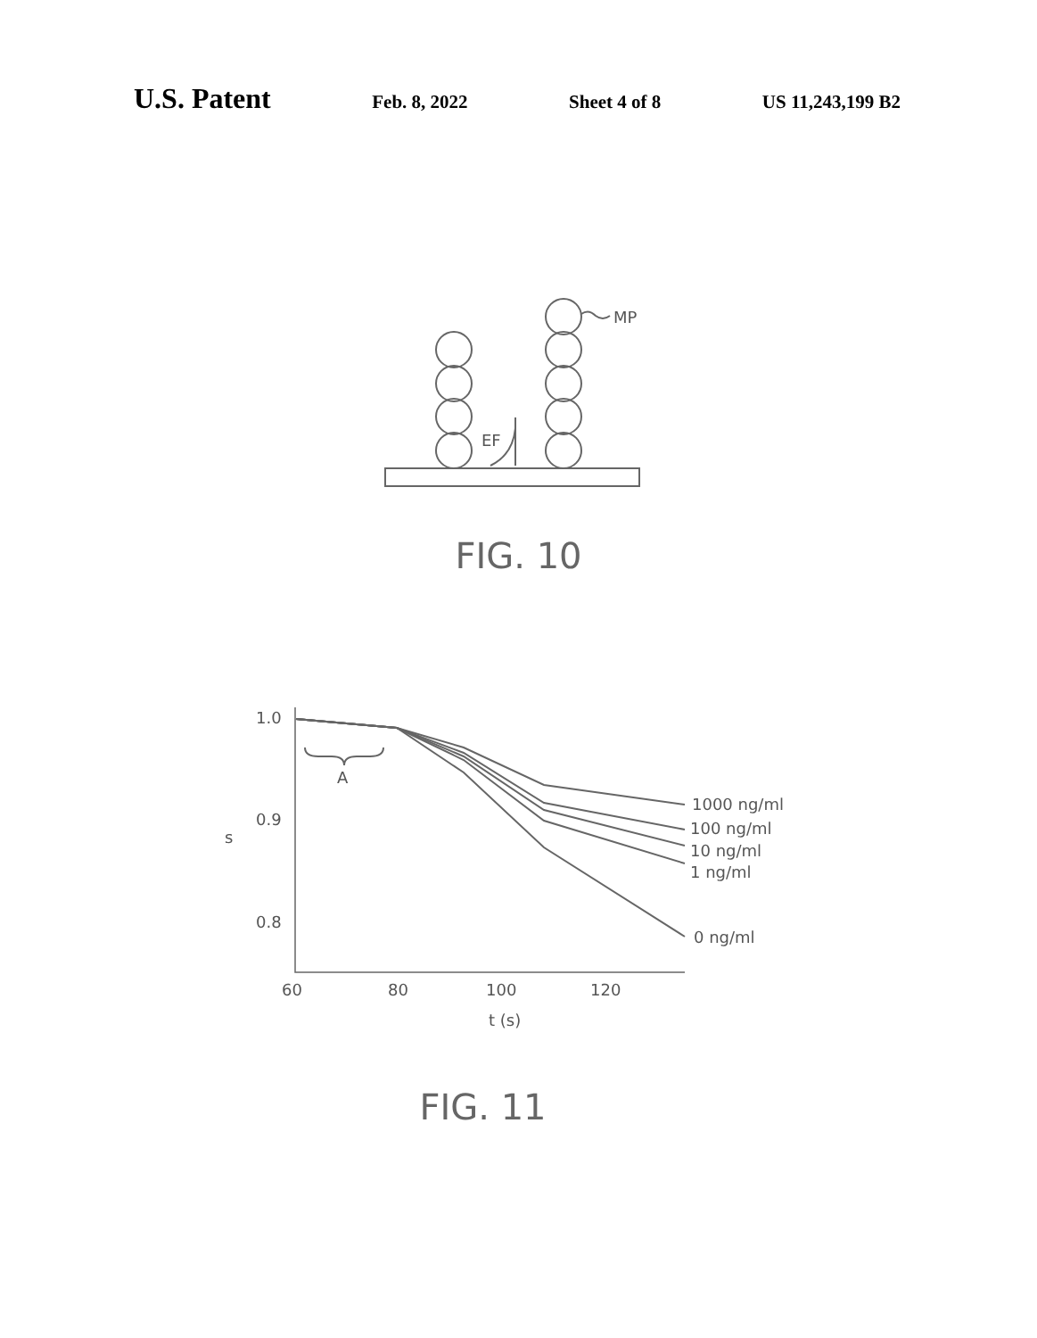U.S. Patent
Feb. 8, 2022 Sheet 4 of 8 US 11,243,199 B2
EF
MP
A
1.0
0.9
0.8
s
60
80
100
120
t (s)
1000 ng/ml
100 ng/ml
10 ng/ml
1 ng/ml
0 ng/ml
FIG. 10
FIG. 11